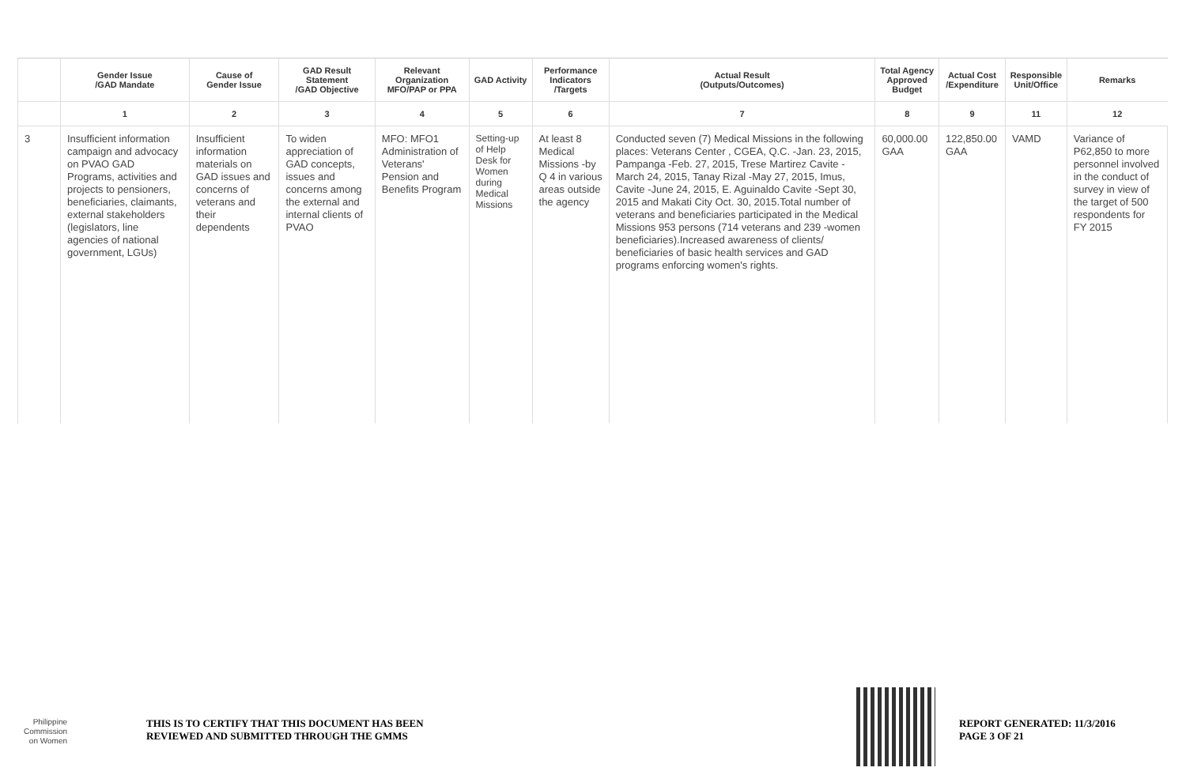| | Gender Issue /GAD Mandate | Cause of Gender Issue | GAD Result Statement /GAD Objective | Relevant Organization MFO/PAP or PPA | GAD Activity | Performance Indicators /Targets | Actual Result (Outputs/Outcomes) | Total Agency Approved Budget | Actual Cost /Expenditure | Responsible Unit/Office | Remarks |
| --- | --- | --- | --- | --- | --- | --- | --- | --- | --- | --- | --- |
| | 1 | 2 | 3 | 4 | 5 | 6 | 7 | 8 | 9 | 11 | 12 |
| 3 | Insufficient information campaign and advocacy on PVAO GAD Programs, activities and projects to pensioners, beneficiaries, claimants, external stakeholders (legislators, line agencies of national government, LGUs) | Insufficient information materials on GAD issues and concerns of veterans and their dependents | To widen appreciation of GAD concepts, issues and concerns among the external and internal clients of PVAO | MFO: MFO1 Administration of Veterans' Pension and Benefits Program | Setting-up of Help Desk for Women during Medical Missions | At least 8 Medical Missions -by Q 4 in various areas outside the agency | Conducted seven (7) Medical Missions in the following places: Veterans Center , CGEA, Q.C. -Jan. 23, 2015, Pampanga -Feb. 27, 2015, Trese Martirez Cavite -March 24, 2015, Tanay Rizal -May 27, 2015, Imus, Cavite -June 24, 2015, E. Aguinaldo Cavite -Sept 30, 2015 and Makati City Oct. 30, 2015.Total number of veterans and beneficiaries participated in the Medical Missions 953 persons (714 veterans and 239 -women beneficiaries).Increased awareness of clients/ beneficiaries of basic health services and GAD programs enforcing women's rights. | 60,000.00 GAA | 122,850.00 GAA | VAMD | Variance of P62,850 to more personnel involved in the conduct of survey in view of the target of 500 respondents for FY 2015 |
Philippine
Commission
on Women
THIS IS TO CERTIFY THAT THIS DOCUMENT HAS BEEN
REVIEWED AND SUBMITTED THROUGH THE GMMS
REPORT GENERATED: 11/3/2016
PAGE 3 OF 21